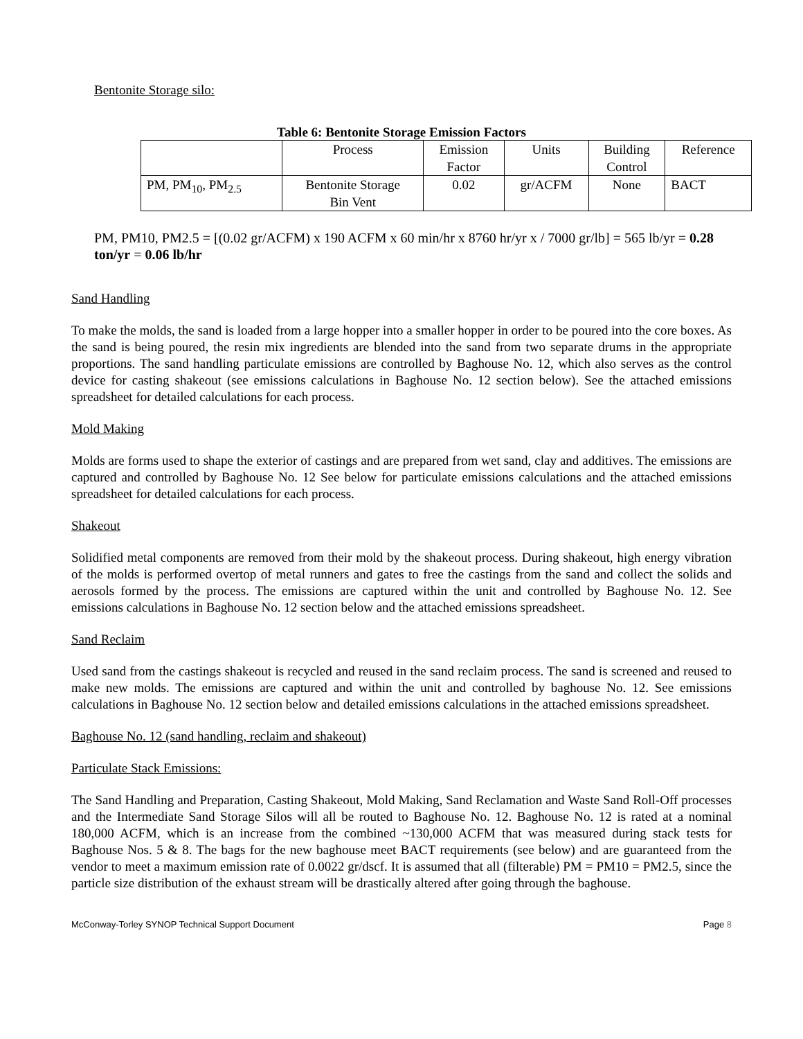Bentonite Storage silo:
Table 6: Bentonite Storage Emission Factors
| | Process | Emission Factor | Units | Building Control | Reference |
| PM, PM<sub>10</sub>, PM<sub>2.5</sub> | Bentonite Storage Bin Vent | 0.02 | gr/ACFM | None | BACT |
PM, PM10, PM2.5 = [(0.02 gr/ACFM) x 190 ACFM x 60 min/hr x 8760 hr/yr x / 7000 gr/lb] = 565 lb/yr = 0.28 ton/yr = 0.06 lb/hr
Sand Handling
To make the molds, the sand is loaded from a large hopper into a smaller hopper in order to be poured into the core boxes. As the sand is being poured, the resin mix ingredients are blended into the sand from two separate drums in the appropriate proportions. The sand handling particulate emissions are controlled by Baghouse No. 12, which also serves as the control device for casting shakeout (see emissions calculations in Baghouse No. 12 section below). See the attached emissions spreadsheet for detailed calculations for each process.
Mold Making
Molds are forms used to shape the exterior of castings and are prepared from wet sand, clay and additives. The emissions are captured and controlled by Baghouse No. 12 See below for particulate emissions calculations and the attached emissions spreadsheet for detailed calculations for each process.
Shakeout
Solidified metal components are removed from their mold by the shakeout process. During shakeout, high energy vibration of the molds is performed overtop of metal runners and gates to free the castings from the sand and collect the solids and aerosols formed by the process. The emissions are captured within the unit and controlled by Baghouse No. 12. See emissions calculations in Baghouse No. 12 section below and the attached emissions spreadsheet.
Sand Reclaim
Used sand from the castings shakeout is recycled and reused in the sand reclaim process. The sand is screened and reused to make new molds. The emissions are captured and within the unit and controlled by baghouse No. 12. See emissions calculations in Baghouse No. 12 section below and detailed emissions calculations in the attached emissions spreadsheet.
Baghouse No. 12 (sand handling, reclaim and shakeout)
Particulate Stack Emissions:
The Sand Handling and Preparation, Casting Shakeout, Mold Making, Sand Reclamation and Waste Sand Roll-Off processes and the Intermediate Sand Storage Silos will all be routed to Baghouse No. 12. Baghouse No. 12 is rated at a nominal 180,000 ACFM, which is an increase from the combined ~130,000 ACFM that was measured during stack tests for Baghouse Nos. 5 & 8. The bags for the new baghouse meet BACT requirements (see below) and are guaranteed from the vendor to meet a maximum emission rate of 0.0022 gr/dscf. It is assumed that all (filterable) PM = PM10 = PM2.5, since the particle size distribution of the exhaust stream will be drastically altered after going through the baghouse.
McConway-Torley SYNOP Technical Support Document Page 8